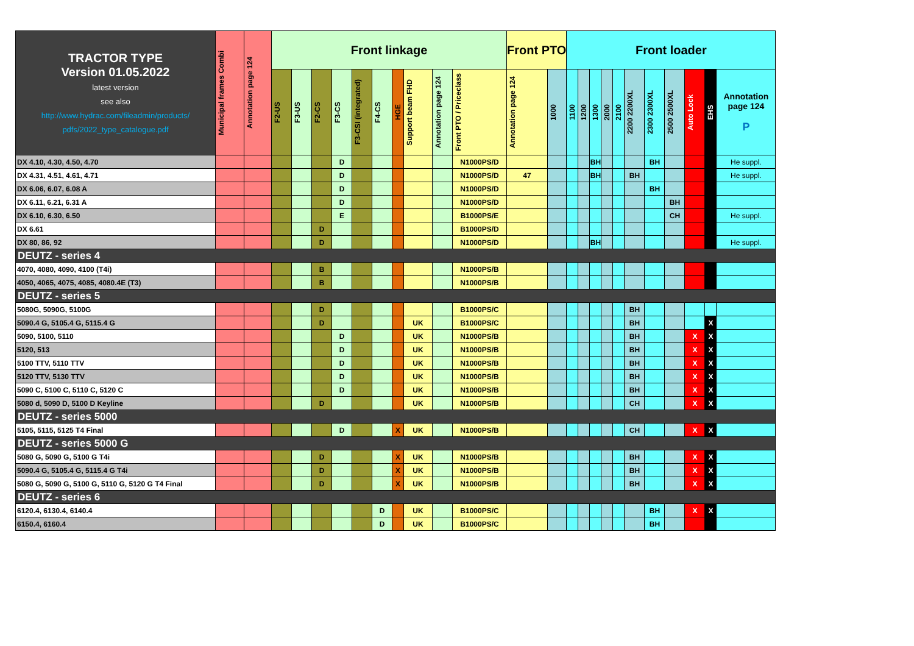| TRACTOR TYPE Version 01.05.2022 latest version see also http://www.hydrac.com/fileadmin/products/ pdfs/2022_type_catalogue.pdf | Municipal frames Combi | Annotation page 124 | Front linkage | | | | | | | | | | Front PTO | | Front loader | | | | | | | | | | |
| --- | --- | --- | --- | --- | --- | --- | --- | --- | --- | --- | --- | --- | --- | --- | --- | --- | --- | --- | --- | --- | --- | --- | --- | --- | --- |
| | | | F2-US | F3-US | F2-CS | F3-CS | F3-CSI (integrated) | F4-CS | HGE | Support beam FHD | Annotation page 124 | Front PTO / Priceclass | Annotation page 124 | 1000 | 1100 | 1200 | 1300 | 2000 | 2100 | 2200 2200XL | 2300 2300XL | 2500 2500XL | Auto Lock | EHS | Annotation page 124 P |
| DX 4.10, 4.30, 4.50, 4.70 | | | | | | D | | | | | | N1000PS/D | | | | | BH | | | | BH | | | | He suppl. |
| DX 4.31, 4.51, 4.61, 4.71 | | | | | | D | | | | | | N1000PS/D | 47 | | | | BH | | | BH | | | | | He suppl. |
| DX 6.06, 6.07, 6.08 A | | | | | | D | | | | | | N1000PS/D | | | | | | | | | BH | | | | |
| DX 6.11, 6.21, 6.31 A | | | | | | D | | | | | | N1000PS/D | | | | | | | | | | BH | | | |
| DX 6.10, 6.30, 6.50 | | | | | | E | | | | | | B1000PS/E | | | | | | | | | | CH | | | He suppl. |
| DX 6.61 | | | | | D | | | | | | | B1000PS/D | | | | | | | | | | | | | |
| DX 80, 86, 92 | | | | | D | | | | | | | N1000PS/D | | | | | BH | | | | | | | | He suppl. |
| DEUTZ - series 4 | | | | | | | | | | | | | | | | | | | | | | | | | |
| 4070, 4080, 4090, 4100 (T4i) | | | | | B | | | | | | | N1000PS/B | | | | | | | | | | | | | |
| 4050, 4065, 4075, 4085, 4080.4E (T3) | | | | | B | | | | | | | N1000PS/B | | | | | | | | | | | | | |
| DEUTZ - series 5 | | | | | | | | | | | | | | | | | | | | | | | | | |
| 5080G, 5090G, 5100G | | | | | D | | | | | | | B1000PS/C | | | | | | | | BH | | | | | |
| 5090.4 G, 5105.4 G, 5115.4 G | | | | | D | | | | | UK | | B1000PS/C | | | | | | | | BH | | | | X | |
| 5090, 5100, 5110 | | | | | | D | | | | UK | | N1000PS/B | | | | | | | | BH | | | X | X | |
| 5120, 513 | | | | | | D | | | | UK | | N1000PS/B | | | | | | | | BH | | | X | X | |
| 5100 TTV, 5110 TTV | | | | | | D | | | | UK | | N1000PS/B | | | | | | | | BH | | | X | X | |
| 5120 TTV, 5130 TTV | | | | | | D | | | | UK | | N1000PS/B | | | | | | | | BH | | | X | X | |
| 5090 C, 5100 C, 5110 C, 5120 C | | | | | | D | | | | UK | | N1000PS/B | | | | | | | | BH | | | X | X | |
| 5080 d, 5090 D, 5100 D Keyline | | | | | D | | | | | UK | | N1000PS/B | | | | | | | | CH | | | X | X | |
| DEUTZ - series 5000 | | | | | | | | | | | | | | | | | | | | | | | | | |
| 5105, 5115, 5125 T4 Final | | | | | | D | | | X | UK | | N1000PS/B | | | | | | | | CH | | | X | X | |
| DEUTZ - series 5000 G | | | | | | | | | | | | | | | | | | | | | | | | | |
| 5080 G, 5090 G, 5100 G T4i | | | | | D | | | | X | UK | | N1000PS/B | | | | | | | | BH | | | X | X | |
| 5090.4 G, 5105.4 G, 5115.4 G T4i | | | | | D | | | | X | UK | | N1000PS/B | | | | | | | | BH | | | X | X | |
| 5080 G, 5090 G, 5100 G, 5110 G, 5120 G T4 Final | | | | | D | | | | X | UK | | N1000PS/B | | | | | | | | BH | | | X | X | |
| DEUTZ - series 6 | | | | | | | | | | | | | | | | | | | | | | | | | |
| 6120.4, 6130.4, 6140.4 | | | | | | | | D | | UK | | B1000PS/C | | | | | | | | | BH | | X | X | |
| 6150.4, 6160.4 | | | | | | | | D | | UK | | B1000PS/C | | | | | | | | | BH | | | | |